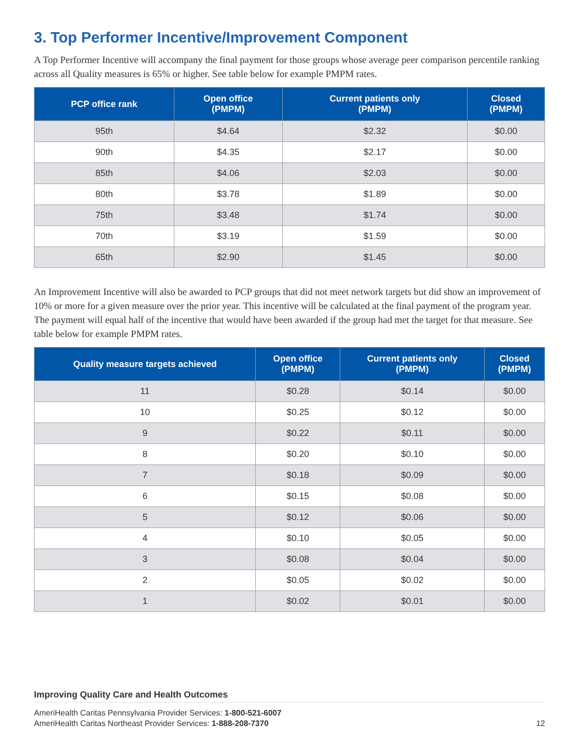3. Top Performer Incentive/Improvement Component
A Top Performer Incentive will accompany the final payment for those groups whose average peer comparison percentile ranking across all Quality measures is 65% or higher. See table below for example PMPM rates.
| PCP office rank | Open office (PMPM) | Current patients only (PMPM) | Closed (PMPM) |
| --- | --- | --- | --- |
| 95th | $4.64 | $2.32 | $0.00 |
| 90th | $4.35 | $2.17 | $0.00 |
| 85th | $4.06 | $2.03 | $0.00 |
| 80th | $3.78 | $1.89 | $0.00 |
| 75th | $3.48 | $1.74 | $0.00 |
| 70th | $3.19 | $1.59 | $0.00 |
| 65th | $2.90 | $1.45 | $0.00 |
An Improvement Incentive will also be awarded to PCP groups that did not meet network targets but did show an improvement of 10% or more for a given measure over the prior year. This incentive will be calculated at the final payment of the program year. The payment will equal half of the incentive that would have been awarded if the group had met the target for that measure. See table below for example PMPM rates.
| Quality measure targets achieved | Open office (PMPM) | Current patients only (PMPM) | Closed (PMPM) |
| --- | --- | --- | --- |
| 11 | $0.28 | $0.14 | $0.00 |
| 10 | $0.25 | $0.12 | $0.00 |
| 9 | $0.22 | $0.11 | $0.00 |
| 8 | $0.20 | $0.10 | $0.00 |
| 7 | $0.18 | $0.09 | $0.00 |
| 6 | $0.15 | $0.08 | $0.00 |
| 5 | $0.12 | $0.06 | $0.00 |
| 4 | $0.10 | $0.05 | $0.00 |
| 3 | $0.08 | $0.04 | $0.00 |
| 2 | $0.05 | $0.02 | $0.00 |
| 1 | $0.02 | $0.01 | $0.00 |
Improving Quality Care and Health Outcomes
AmeriHealth Caritas Pennsylvania Provider Services: 1-800-521-6007
AmeriHealth Caritas Northeast Provider Services: 1-888-208-7370
12